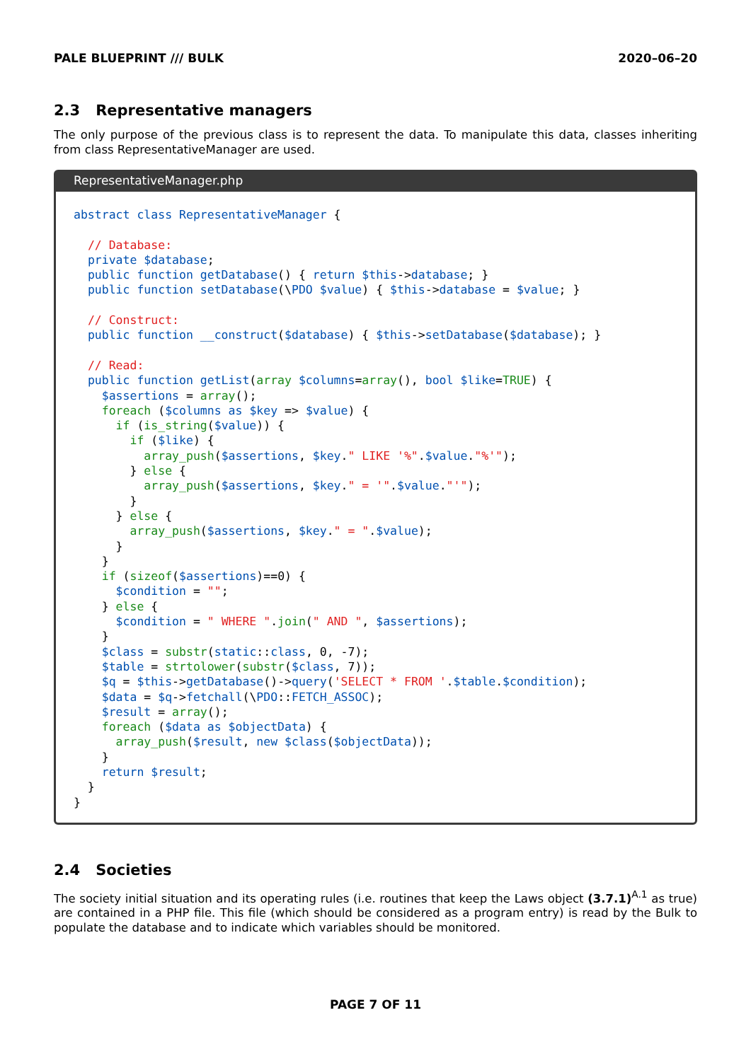PALE BLUEPRINT /// BULK 2020–06–20
2.3 Representative managers
The only purpose of the previous class is to represent the data. To manipulate this data, classes inheriting from class RepresentativeManager are used.
RepresentativeManager.php
abstract class RepresentativeManager {

  // Database:
  private $database;
  public function getDatabase() { return $this->database; }
  public function setDatabase(\PDO $value) { $this->database = $value; }

  // Construct:
  public function __construct($database) { $this->setDatabase($database); }

  // Read:
  public function getList(array $columns=array(), bool $like=TRUE) {
    $assertions = array();
    foreach ($columns as $key => $value) {
      if (is_string($value)) {
        if ($like) {
          array_push($assertions, $key." LIKE '%".$value."%'");
        } else {
          array_push($assertions, $key." = '".$value."'");
        }
      } else {
        array_push($assertions, $key." = ".$value);
      }
    }
    if (sizeof($assertions)==0) {
      $condition = "";
    } else {
      $condition = " WHERE ".join(" AND ", $assertions);
    }
    $class = substr(static::class, 0, -7);
    $table = strtolower(substr($class, 7));
    $q = $this->getDatabase()->query('SELECT * FROM '.$table.$condition);
    $data = $q->fetchall(\PDO::FETCH_ASSOC);
    $result = array();
    foreach ($data as $objectData) {
      array_push($result, new $class($objectData));
    }
    return $result;
  }
}
2.4 Societies
The society initial situation and its operating rules (i.e. routines that keep the Laws object (3.7.1)<sup>A.1</sup> as true) are contained in a PHP file. This file (which should be considered as a program entry) is read by the Bulk to populate the database and to indicate which variables should be monitored.
PAGE 7 OF 11